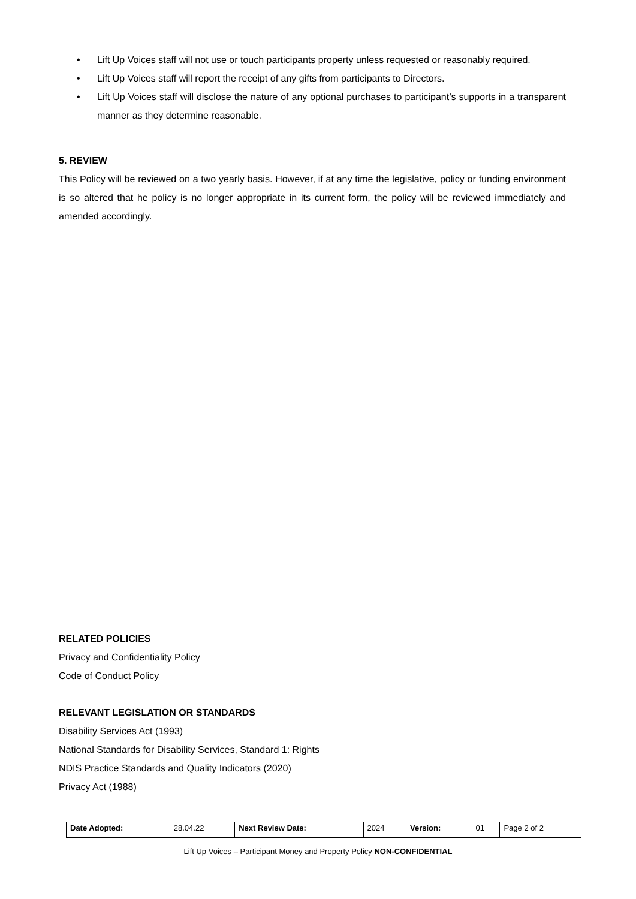• Lift Up Voices staff will not use or touch participants property unless requested or reasonably required.
• Lift Up Voices staff will report the receipt of any gifts from participants to Directors.
• Lift Up Voices staff will disclose the nature of any optional purchases to participant’s supports in a transparent manner as they determine reasonable.
5. REVIEW
This Policy will be reviewed on a two yearly basis. However, if at any time the legislative, policy or funding environment is so altered that he policy is no longer appropriate in its current form, the policy will be reviewed immediately and amended accordingly.
RELATED POLICIES
Privacy and Confidentiality Policy
Code of Conduct Policy
RELEVANT LEGISLATION OR STANDARDS
Disability Services Act (1993)
National Standards for Disability Services, Standard 1: Rights
NDIS Practice Standards and Quality Indicators (2020)
Privacy Act (1988)
| Date Adopted: | 28.04.22 | Next Review Date: | 2024 | Version: | 01 | Page 2 of 2 |
Lift Up Voices – Participant Money and Property Policy NON-CONFIDENTIAL